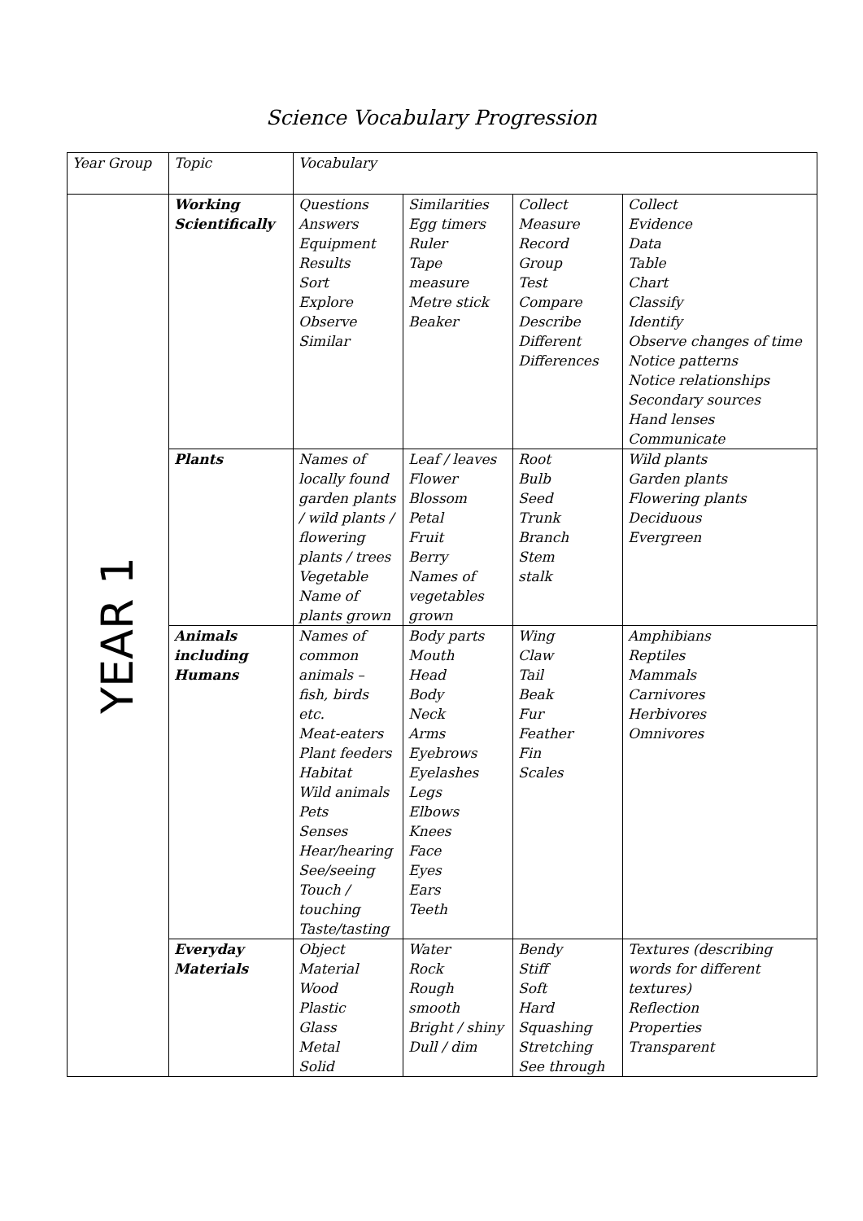Science Vocabulary Progression
| Year Group | Topic | Vocabulary | | | |
| --- | --- | --- | --- | --- | --- |
| YEAR 1 | Working Scientifically | Questions Answers Equipment Results Sort Explore Observe Similar | Similarities Egg timers Ruler Tape measure Metre stick Beaker | Collect Measure Record Group Test Compare Describe Different Differences | Collect Evidence Data Table Chart Classify Identify Observe changes of time Notice patterns Notice relationships Secondary sources Hand lenses Communicate |
| | Plants | Names of locally found garden plants / wild plants / flowering plants / trees Vegetable Name of plants grown | Leaf / leaves Flower Blossom Petal Fruit Berry Names of vegetables grown | Root Bulb Seed Trunk Branch Stem stalk | Wild plants Garden plants Flowering plants Deciduous Evergreen |
| | Animals including Humans | Names of common animals – fish, birds etc. Meat-eaters Plant feeders Habitat Wild animals Pets Senses Hear/hearing See/seeing Touch / touching Taste/tasting | Body parts Mouth Head Body Neck Arms Eyebrows Eyelashes Legs Elbows Knees Face Eyes Ears Teeth | Wing Claw Tail Beak Fur Feather Fin Scales | Amphibians Reptiles Mammals Carnivores Herbivores Omnivores |
| | Everyday Materials | Object Material Wood Plastic Glass Metal Solid | Water Rock Rough smooth Bright / shiny Dull / dim | Bendy Stiff Soft Hard Squashing Stretching See through | Textures (describing words for different textures) Reflection Properties Transparent |